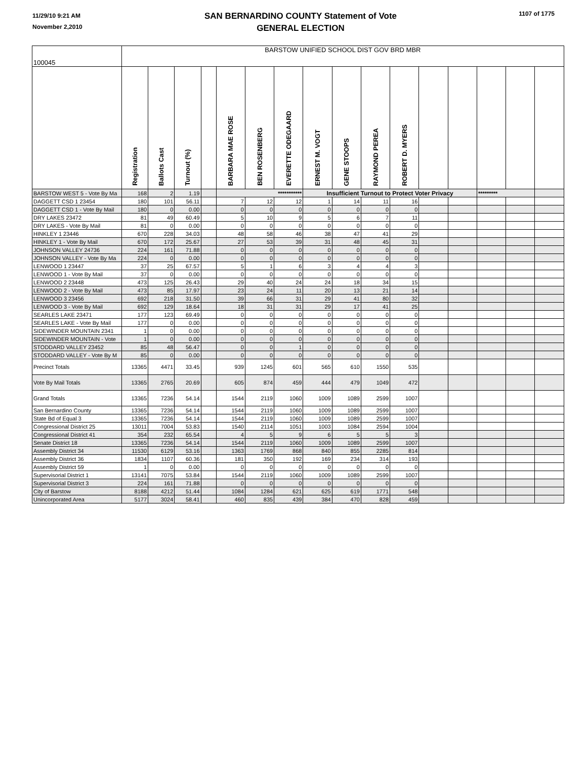11/29/10 9:21 AM
November 2,2010
SAN BERNARDINO COUNTY Statement of Vote
GENERAL ELECTION
1107 of 1775
| 100045 | BARSTOW UNIFIED SCHOOL DIST GOV BRD MBR | | | | | | | | | | | | | | | |
| | Registration | Ballots Cast | Turnout (%) | | BARBARA MAE ROSE | BEN ROSENBERG | EVERETTE ODEGAARD | ERNEST M. VOGT | GENE STOOPS | RAYMOND PEREA | ROBERT D. MYERS | | | | | |
| BARSTOW WEST 5 - Vote By Ma | 168 | 2 | 1.19 | | *********** | | | Insufficient Turnout to Protect Voter Privacy | | | | | | ********* | | |
| DAGGETT CSD 1 23454 | 180 | 101 | 56.11 | | 7 | 12 | 12 | 1 | 14 | 11 | 16 | | | | | |
| DAGGETT CSD 1 - Vote By Mail | 180 | 0 | 0.00 | | 0 | 0 | 0 | 0 | 0 | 0 | 0 | | | | | |
| DRY LAKES 23472 | 81 | 49 | 60.49 | | 5 | 10 | 9 | 5 | 6 | 7 | 11 | | | | | |
| DRY LAKES - Vote By Mail | 81 | 0 | 0.00 | | 0 | 0 | 0 | 0 | 0 | 0 | 0 | | | | | |
| HINKLEY 1 23446 | 670 | 228 | 34.03 | | 48 | 58 | 46 | 38 | 47 | 41 | 29 | | | | | |
| HINKLEY 1 - Vote By Mail | 670 | 172 | 25.67 | | 27 | 53 | 39 | 31 | 48 | 45 | 31 | | | | | |
| JOHNSON VALLEY 24736 | 224 | 161 | 71.88 | | 0 | 0 | 0 | 0 | 0 | 0 | 0 | | | | | |
| JOHNSON VALLEY - Vote By Ma | 224 | 0 | 0.00 | | 0 | 0 | 0 | 0 | 0 | 0 | 0 | | | | | |
| LENWOOD 1 23447 | 37 | 25 | 67.57 | | 5 | 1 | 6 | 3 | 4 | 4 | 3 | | | | | |
| LENWOOD 1 - Vote By Mail | 37 | 0 | 0.00 | | 0 | 0 | 0 | 0 | 0 | 0 | 0 | | | | | |
| LENWOOD 2 23448 | 473 | 125 | 26.43 | | 29 | 40 | 24 | 24 | 18 | 34 | 15 | | | | | |
| LENWOOD 2 - Vote By Mail | 473 | 85 | 17.97 | | 23 | 24 | 11 | 20 | 13 | 21 | 14 | | | | | |
| LENWOOD 3 23456 | 692 | 218 | 31.50 | | 39 | 66 | 31 | 29 | 41 | 80 | 32 | | | | | |
| LENWOOD 3 - Vote By Mail | 692 | 129 | 18.64 | | 18 | 31 | 31 | 29 | 17 | 41 | 25 | | | | | |
| SEARLES LAKE 23471 | 177 | 123 | 69.49 | | 0 | 0 | 0 | 0 | 0 | 0 | 0 | | | | | |
| SEARLES LAKE - Vote By Mail | 177 | 0 | 0.00 | | 0 | 0 | 0 | 0 | 0 | 0 | 0 | | | | | |
| SIDEWINDER MOUNTAIN 2341 | 1 | 0 | 0.00 | | 0 | 0 | 0 | 0 | 0 | 0 | 0 | | | | | |
| SIDEWINDER MOUNTAIN - Vote | 1 | 0 | 0.00 | | 0 | 0 | 0 | 0 | 0 | 0 | 0 | | | | | |
| STODDARD VALLEY 23452 | 85 | 48 | 56.47 | | 0 | 0 | 1 | 0 | 0 | 0 | 0 | | | | | |
| STODDARD VALLEY - Vote By M | 85 | 0 | 0.00 | | 0 | 0 | 0 | 0 | 0 | 0 | 0 | | | | | |
| Precinct Totals | 13365 | 4471 | 33.45 | | 939 | 1245 | 601 | 565 | 610 | 1550 | 535 | | | | | |
| Vote By Mail Totals | 13365 | 2765 | 20.69 | | 605 | 874 | 459 | 444 | 479 | 1049 | 472 | | | | | |
| Grand Totals | 13365 | 7236 | 54.14 | | 1544 | 2119 | 1060 | 1009 | 1089 | 2599 | 1007 | | | | | |
| San Bernardino County | 13365 | 7236 | 54.14 | | 1544 | 2119 | 1060 | 1009 | 1089 | 2599 | 1007 | | | | | |
| State Bd of Equal 3 | 13365 | 7236 | 54.14 | | 1544 | 2119 | 1060 | 1009 | 1089 | 2599 | 1007 | | | | | |
| Congressional District 25 | 13011 | 7004 | 53.83 | | 1540 | 2114 | 1051 | 1003 | 1084 | 2594 | 1004 | | | | | |
| Congressional District 41 | 354 | 232 | 65.54 | | 4 | 5 | 9 | 6 | 5 | 5 | 3 | | | | | |
| Senate District 18 | 13365 | 7236 | 54.14 | | 1544 | 2119 | 1060 | 1009 | 1089 | 2599 | 1007 | | | | | |
| Assembly District 34 | 11530 | 6129 | 53.16 | | 1363 | 1769 | 868 | 840 | 855 | 2285 | 814 | | | | | |
| Assembly District 36 | 1834 | 1107 | 60.36 | | 181 | 350 | 192 | 169 | 234 | 314 | 193 | | | | | |
| Assembly District 59 | 1 | 0 | 0.00 | | 0 | 0 | 0 | 0 | 0 | 0 | 0 | | | | | |
| Supervisorial District 1 | 13141 | 7075 | 53.84 | | 1544 | 2119 | 1060 | 1009 | 1089 | 2599 | 1007 | | | | | |
| Supervisorial District 3 | 224 | 161 | 71.88 | | 0 | 0 | 0 | 0 | 0 | 0 | 0 | | | | | |
| City of Barstow | 8188 | 4212 | 51.44 | | 1084 | 1284 | 621 | 625 | 619 | 1771 | 548 | | | | | |
| Unincorporated Area | 5177 | 3024 | 58.41 | | 460 | 835 | 439 | 384 | 470 | 828 | 459 | | | | | |